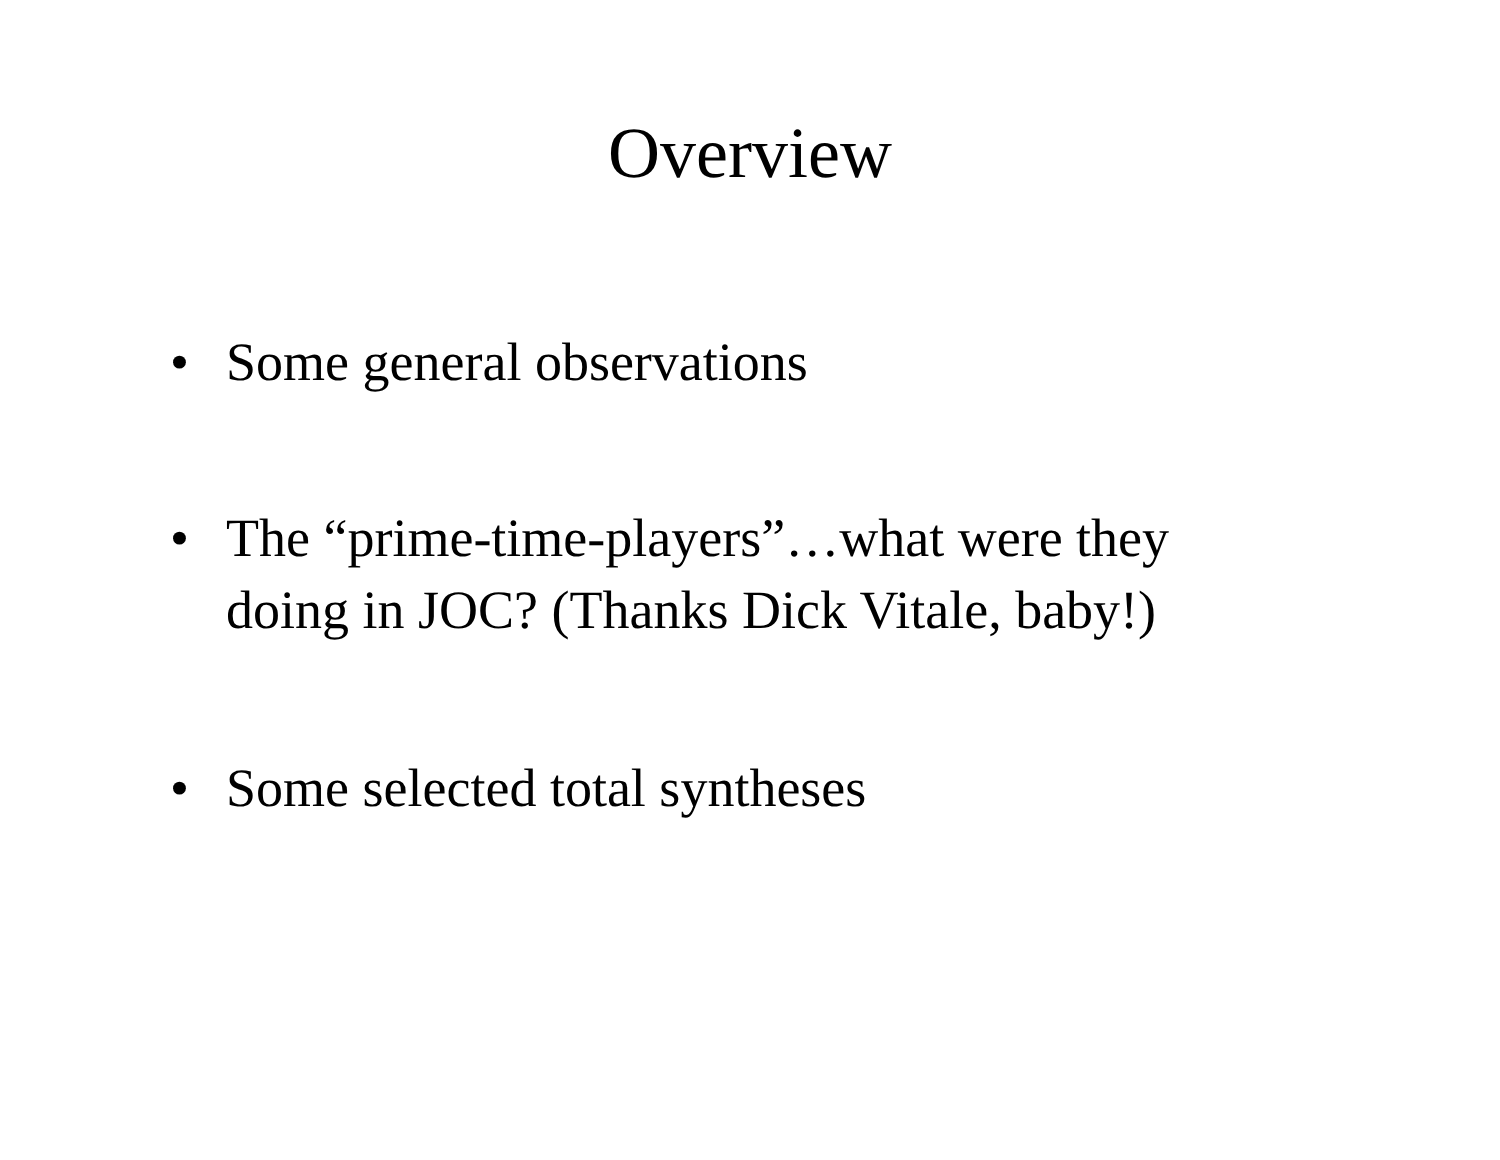Overview
• Some general observations
• The “prime-time-players”…what were they doing in JOC? (Thanks Dick Vitale, baby!)
• Some selected total syntheses